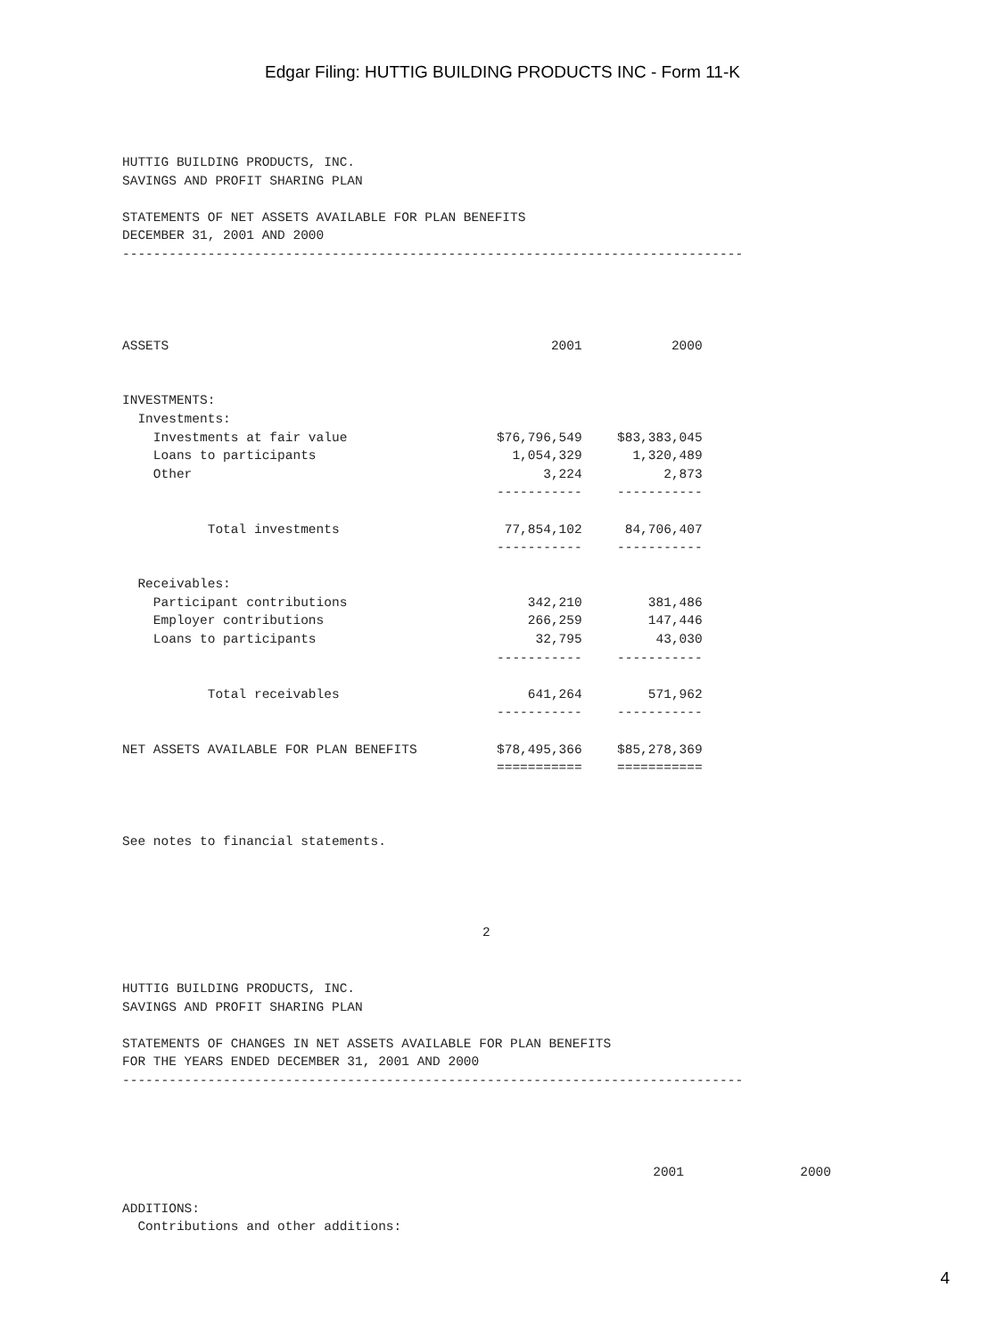Edgar Filing: HUTTIG BUILDING PRODUCTS INC - Form 11-K
HUTTIG BUILDING PRODUCTS, INC. SAVINGS AND PROFIT SHARING PLAN STATEMENTS OF NET ASSETS AVAILABLE FOR PLAN BENEFITS DECEMBER 31, 2001 AND 2000 --------------------------------------------------------------------------------
| ASSETS | 2001 | 2000 |
| --- | --- | --- |
| INVESTMENTS: | | |
| Investments: | | |
| Investments at fair value | $76,796,549 | $83,383,045 |
| Loans to participants | 1,054,329 | 1,320,489 |
| Other | 3,224 | 2,873 |
| | ----------- | ----------- |
| Total investments | 77,854,102 | 84,706,407 |
| | ----------- | ----------- |
| Receivables: | | |
| Participant contributions | 342,210 | 381,486 |
| Employer contributions | 266,259 | 147,446 |
| Loans to participants | 32,795 | 43,030 |
| | ----------- | ----------- |
| Total receivables | 641,264 | 571,962 |
| | ----------- | ----------- |
| NET ASSETS AVAILABLE FOR PLAN BENEFITS | $78,495,366 | $85,278,369 |
| | =========== | =========== |
See notes to financial statements.
2
HUTTIG BUILDING PRODUCTS, INC. SAVINGS AND PROFIT SHARING PLAN STATEMENTS OF CHANGES IN NET ASSETS AVAILABLE FOR PLAN BENEFITS FOR THE YEARS ENDED DECEMBER 31, 2001 AND 2000 --------------------------------------------------------------------------------
| | 2001 | 2000 |
| --- | --- | --- |
| ADDITIONS: | | |
| Contributions and other additions: | | |
4